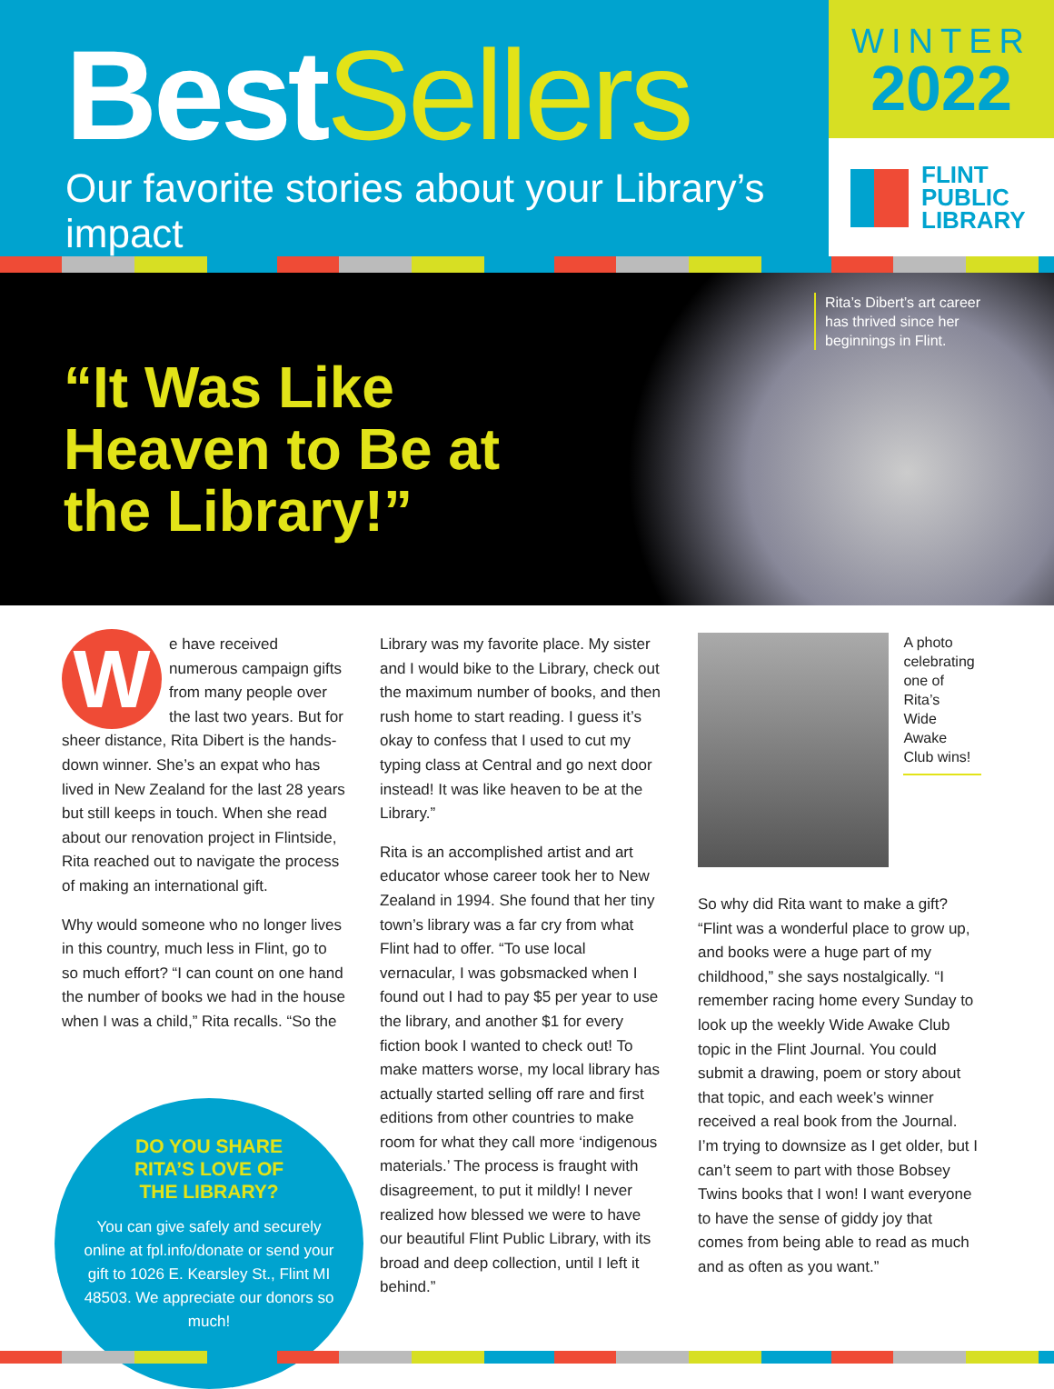BestSellers
Our favorite stories about your Library’s impact
WINTER
2022
FLINT
PUBLIC
LIBRARY
“It Was Like Heaven to Be at the Library!”
Rita’s Dibert’s art career
has thrived since her
beginnings in Flint.
We have received numerous campaign gifts from many people over the last two years. But for sheer distance, Rita Dibert is the hands-down winner. She’s an expat who has lived in New Zealand for the last 28 years but still keeps in touch. When she read about our renovation project in Flintside, Rita reached out to navigate the process of making an international gift.
Why would someone who no longer lives in this country, much less in Flint, go to so much effort? “I can count on one hand the number of books we had in the house when I was a child,” Rita recalls. “So the
DO YOU SHARE
RITA’S LOVE OF
THE LIBRARY?
You can give safely and securely online at fpl.info/donate or send your gift to 1026 E. Kearsley St., Flint MI 48503. We appreciate our donors so much!
Library was my favorite place. My sister and I would bike to the Library, check out the maximum number of books, and then rush home to start reading. I guess it’s okay to confess that I used to cut my typing class at Central and go next door instead! It was like heaven to be at the Library.”
Rita is an accomplished artist and art educator whose career took her to New Zealand in 1994. She found that her tiny town’s library was a far cry from what Flint had to offer. “To use local vernacular, I was gobsmacked when I found out I had to pay $5 per year to use the library, and another $1 for every fiction book I wanted to check out! To make matters worse, my local library has actually started selling off rare and first editions from other countries to make room for what they call more ‘indigenous materials.’ The process is fraught with disagreement, to put it mildly! I never realized how blessed we were to have our beautiful Flint Public Library, with its broad and deep collection, until I left it behind.”
A photo
celebrating
one of Rita’s
Wide Awake
Club wins!
So why did Rita want to make a gift? “Flint was a wonderful place to grow up, and books were a huge part of my childhood,” she says nostalgically. “I remember racing home every Sunday to look up the weekly Wide Awake Club topic in the Flint Journal. You could submit a drawing, poem or story about that topic, and each week’s winner received a real book from the Journal. I’m trying to downsize as I get older, but I can’t seem to part with those Bobsey Twins books that I won! I want everyone to have the sense of giddy joy that comes from being able to read as much and as often as you want.”